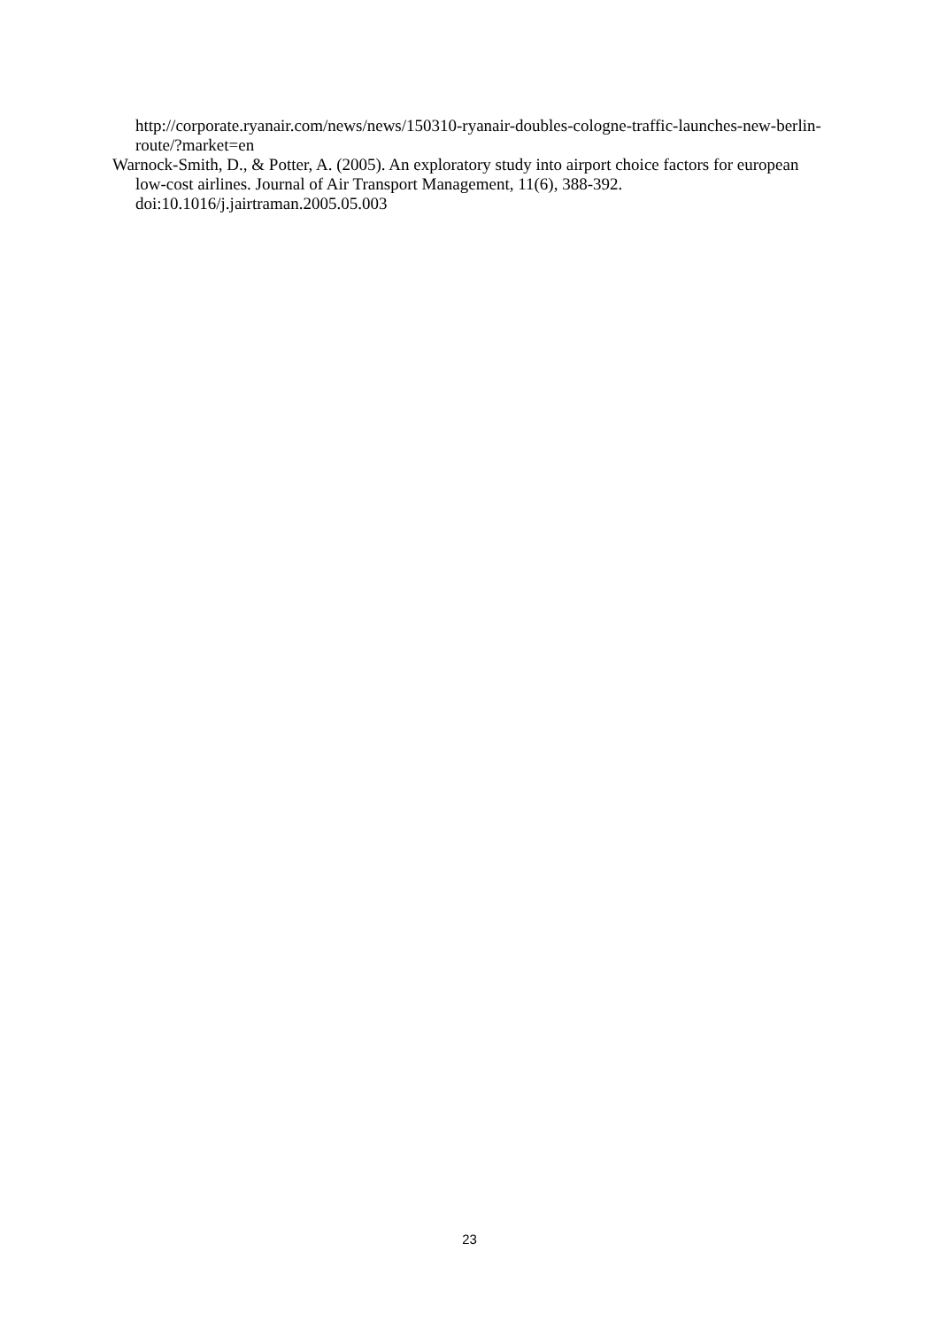http://corporate.ryanair.com/news/news/150310-ryanair-doubles-cologne-traffic-launches-new-berlin-route/?market=en
Warnock-Smith, D., & Potter, A. (2005). An exploratory study into airport choice factors for european low-cost airlines. Journal of Air Transport Management, 11(6), 388-392. doi:10.1016/j.jairtraman.2005.05.003
23